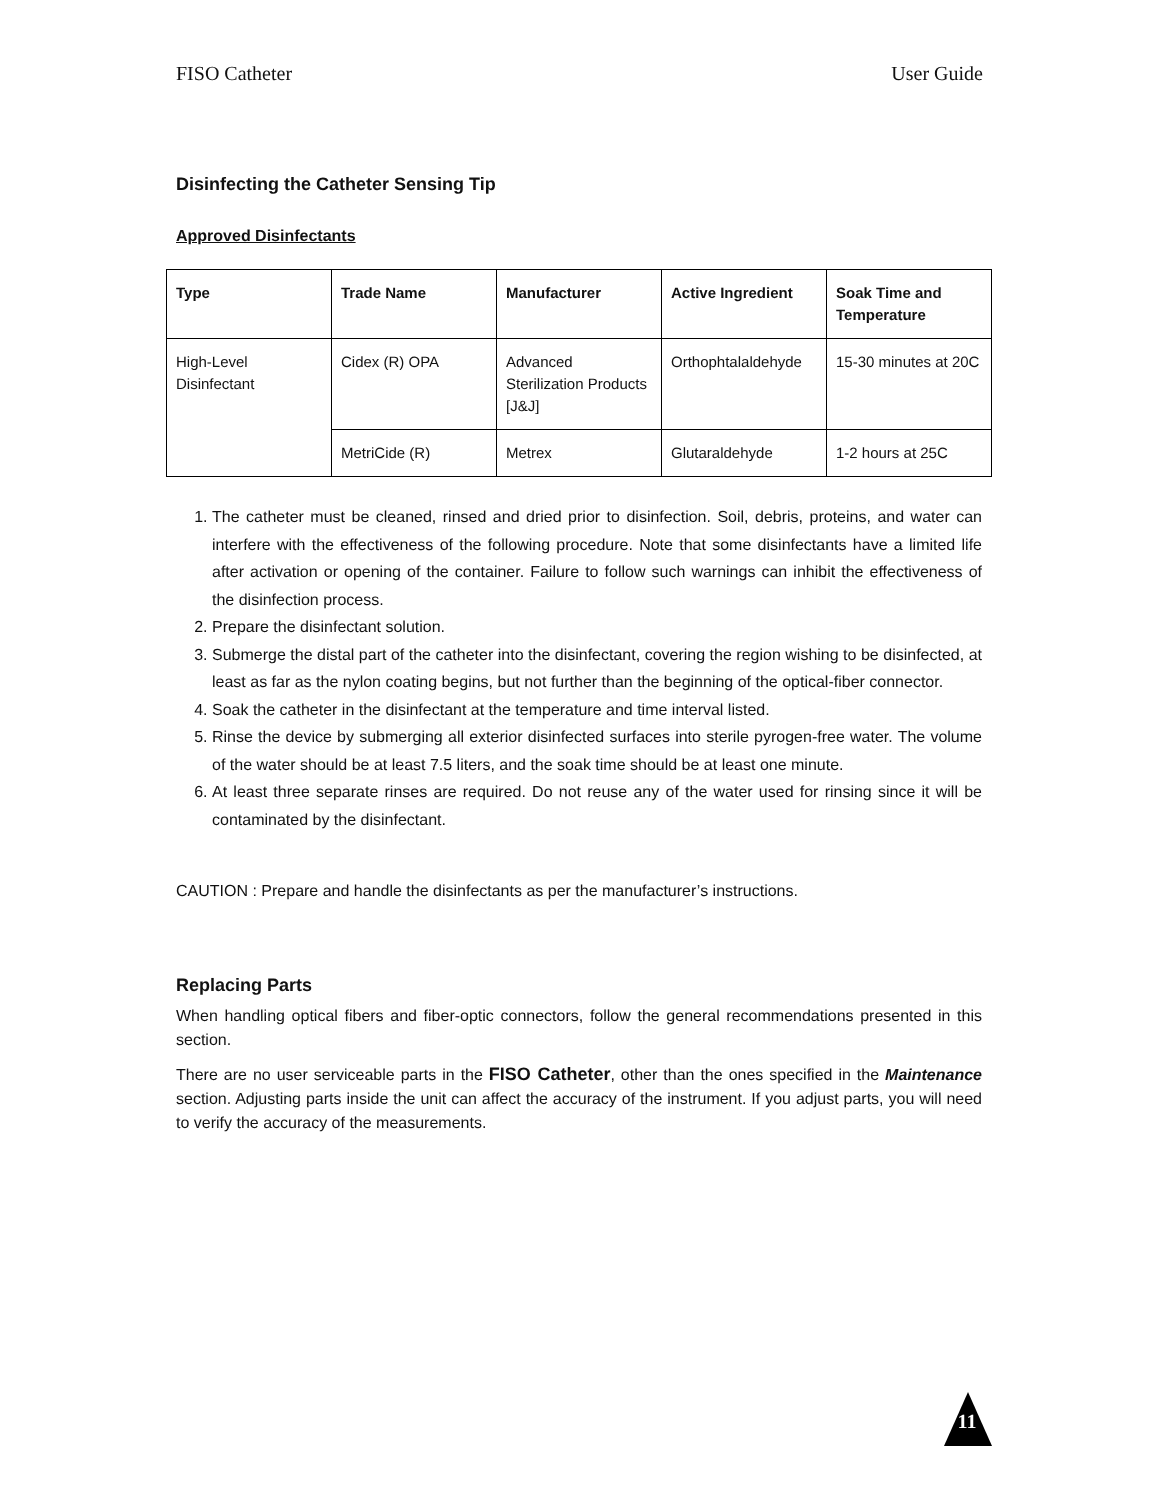FISO Catheter User Guide
Disinfecting the Catheter Sensing Tip
Approved Disinfectants
| Type | Trade Name | Manufacturer | Active Ingredient | Soak Time and Temperature |
| --- | --- | --- | --- | --- |
| High-Level Disinfectant | Cidex (R) OPA | Advanced Sterilization Products [J&J] | Orthophtalaldehyde | 15-30 minutes at 20C |
| | MetriCide (R) | Metrex | Glutaraldehyde | 1-2 hours at 25C |
1. The catheter must be cleaned, rinsed and dried prior to disinfection. Soil, debris, proteins, and water can interfere with the effectiveness of the following procedure. Note that some disinfectants have a limited life after activation or opening of the container. Failure to follow such warnings can inhibit the effectiveness of the disinfection process.
2. Prepare the disinfectant solution.
3. Submerge the distal part of the catheter into the disinfectant, covering the region wishing to be disinfected, at least as far as the nylon coating begins, but not further than the beginning of the optical-fiber connector.
4. Soak the catheter in the disinfectant at the temperature and time interval listed.
5. Rinse the device by submerging all exterior disinfected surfaces into sterile pyrogen-free water. The volume of the water should be at least 7.5 liters, and the soak time should be at least one minute.
6. At least three separate rinses are required. Do not reuse any of the water used for rinsing since it will be contaminated by the disinfectant.
CAUTION : Prepare and handle the disinfectants as per the manufacturer’s instructions.
Replacing Parts
When handling optical fibers and fiber-optic connectors, follow the general recommendations presented in this section.
There are no user serviceable parts in the FISO Catheter, other than the ones specified in the Maintenance section. Adjusting parts inside the unit can affect the accuracy of the instrument. If you adjust parts, you will need to verify the accuracy of the measurements.
11